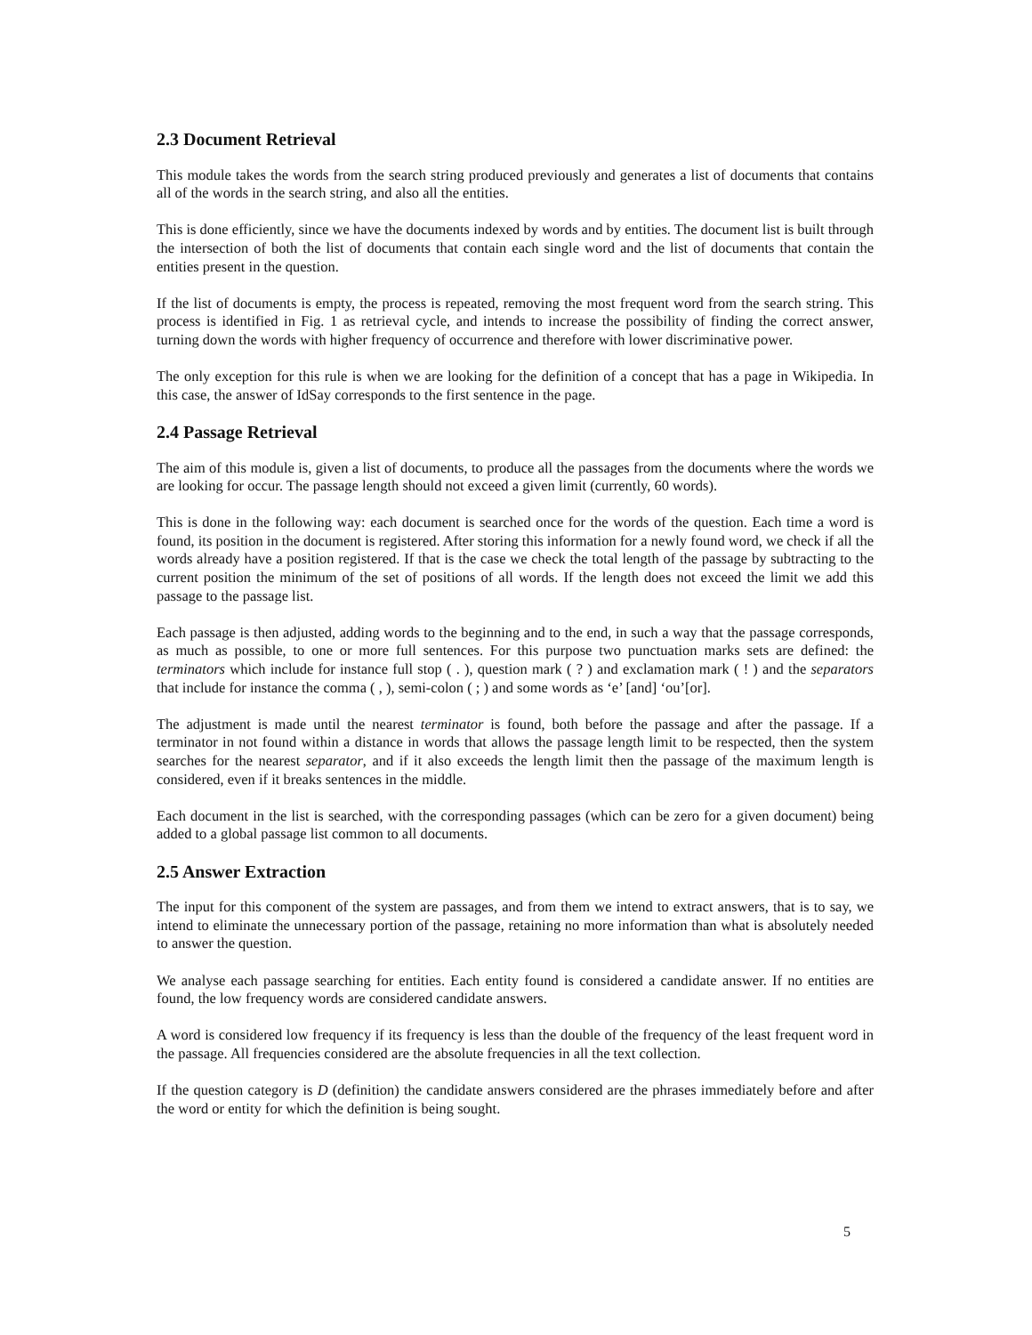2.3 Document Retrieval
This module takes the words from the search string produced previously and generates a list of documents that contains all of the words in the search string, and also all the entities.
This is done efficiently, since we have the documents indexed by words and by entities. The document list is built through the intersection of both the list of documents that contain each single word and the list of documents that contain the entities present in the question.
If the list of documents is empty, the process is repeated, removing the most frequent word from the search string. This process is identified in Fig. 1 as retrieval cycle, and intends to increase the possibility of finding the correct answer, turning down the words with higher frequency of occurrence and therefore with lower discriminative power.
The only exception for this rule is when we are looking for the definition of a concept that has a page in Wikipedia. In this case, the answer of IdSay corresponds to the first sentence in the page.
2.4 Passage Retrieval
The aim of this module is, given a list of documents, to produce all the passages from the documents where the words we are looking for occur. The passage length should not exceed a given limit (currently, 60 words).
This is done in the following way: each document is searched once for the words of the question. Each time a word is found, its position in the document is registered. After storing this information for a newly found word, we check if all the words already have a position registered. If that is the case we check the total length of the passage by subtracting to the current position the minimum of the set of positions of all words. If the length does not exceed the limit we add this passage to the passage list.
Each passage is then adjusted, adding words to the beginning and to the end, in such a way that the passage corresponds, as much as possible, to one or more full sentences. For this purpose two punctuation marks sets are defined: the terminators which include for instance full stop ( . ), question mark ( ? ) and exclamation mark ( ! ) and the separators that include for instance the comma ( , ), semi-colon ( ; ) and some words as ‘e’ [and] ‘ou’[or].
The adjustment is made until the nearest terminator is found, both before the passage and after the passage. If a terminator in not found within a distance in words that allows the passage length limit to be respected, then the system searches for the nearest separator, and if it also exceeds the length limit then the passage of the maximum length is considered, even if it breaks sentences in the middle.
Each document in the list is searched, with the corresponding passages (which can be zero for a given document) being added to a global passage list common to all documents.
2.5 Answer Extraction
The input for this component of the system are passages, and from them we intend to extract answers, that is to say, we intend to eliminate the unnecessary portion of the passage, retaining no more information than what is absolutely needed to answer the question.
We analyse each passage searching for entities. Each entity found is considered a candidate answer. If no entities are found, the low frequency words are considered candidate answers.
A word is considered low frequency if its frequency is less than the double of the frequency of the least frequent word in the passage. All frequencies considered are the absolute frequencies in all the text collection.
If the question category is D (definition) the candidate answers considered are the phrases immediately before and after the word or entity for which the definition is being sought.
5